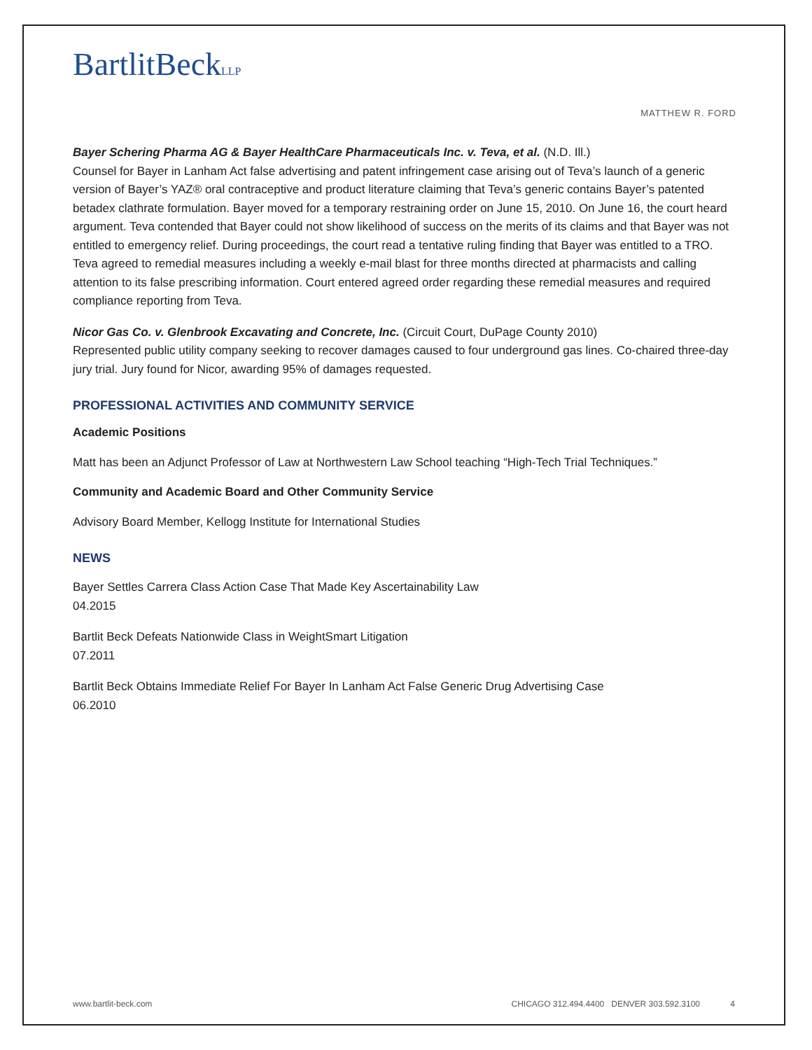BartlitBeckLLP
MATTHEW R. FORD
Bayer Schering Pharma AG & Bayer HealthCare Pharmaceuticals Inc. v. Teva, et al. (N.D. Ill.)
Counsel for Bayer in Lanham Act false advertising and patent infringement case arising out of Teva’s launch of a generic version of Bayer’s YAZ® oral contraceptive and product literature claiming that Teva’s generic contains Bayer’s patented betadex clathrate formulation. Bayer moved for a temporary restraining order on June 15, 2010. On June 16, the court heard argument. Teva contended that Bayer could not show likelihood of success on the merits of its claims and that Bayer was not entitled to emergency relief. During proceedings, the court read a tentative ruling finding that Bayer was entitled to a TRO. Teva agreed to remedial measures including a weekly e-mail blast for three months directed at pharmacists and calling attention to its false prescribing information. Court entered agreed order regarding these remedial measures and required compliance reporting from Teva.
Nicor Gas Co. v. Glenbrook Excavating and Concrete, Inc. (Circuit Court, DuPage County 2010)
Represented public utility company seeking to recover damages caused to four underground gas lines. Co-chaired three-day jury trial. Jury found for Nicor, awarding 95% of damages requested.
PROFESSIONAL ACTIVITIES AND COMMUNITY SERVICE
Academic Positions
Matt has been an Adjunct Professor of Law at Northwestern Law School teaching “High-Tech Trial Techniques.”
Community and Academic Board and Other Community Service
Advisory Board Member, Kellogg Institute for International Studies
NEWS
Bayer Settles Carrera Class Action Case That Made Key Ascertainability Law
04.2015
Bartlit Beck Defeats Nationwide Class in WeightSmart Litigation
07.2011
Bartlit Beck Obtains Immediate Relief For Bayer In Lanham Act False Generic Drug Advertising Case
06.2010
www.bartlit-beck.com CHICAGO 312.494.4400 DENVER 303.592.3100 4